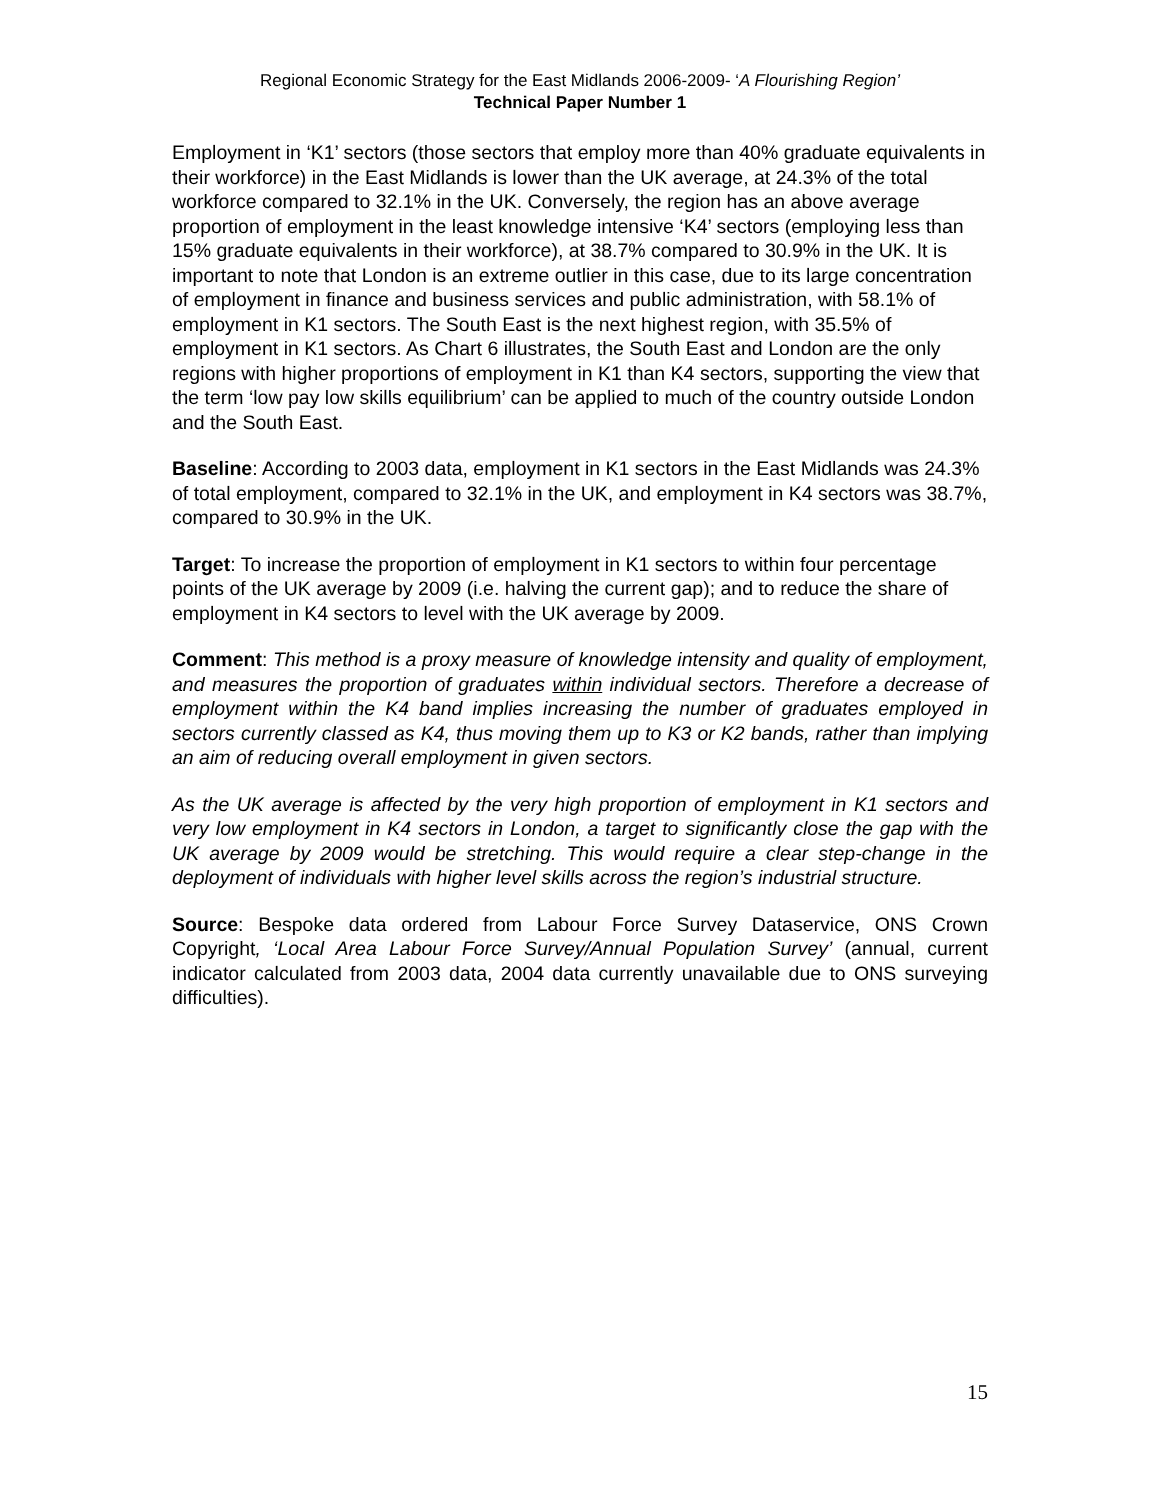Regional Economic Strategy for the East Midlands 2006-2009- ‘A Flourishing Region’
Technical Paper Number 1
Employment in ‘K1’ sectors (those sectors that employ more than 40% graduate equivalents in their workforce) in the East Midlands is lower than the UK average, at 24.3% of the total workforce compared to 32.1% in the UK. Conversely, the region has an above average proportion of employment in the least knowledge intensive ‘K4’ sectors (employing less than 15% graduate equivalents in their workforce), at 38.7% compared to 30.9% in the UK. It is important to note that London is an extreme outlier in this case, due to its large concentration of employment in finance and business services and public administration, with 58.1% of employment in K1 sectors. The South East is the next highest region, with 35.5% of employment in K1 sectors. As Chart 6 illustrates, the South East and London are the only regions with higher proportions of employment in K1 than K4 sectors, supporting the view that the term ‘low pay low skills equilibrium’ can be applied to much of the country outside London and the South East.
Baseline: According to 2003 data, employment in K1 sectors in the East Midlands was 24.3% of total employment, compared to 32.1% in the UK, and employment in K4 sectors was 38.7%, compared to 30.9% in the UK.
Target: To increase the proportion of employment in K1 sectors to within four percentage points of the UK average by 2009 (i.e. halving the current gap); and to reduce the share of employment in K4 sectors to level with the UK average by 2009.
Comment: This method is a proxy measure of knowledge intensity and quality of employment, and measures the proportion of graduates within individual sectors. Therefore a decrease of employment within the K4 band implies increasing the number of graduates employed in sectors currently classed as K4, thus moving them up to K3 or K2 bands, rather than implying an aim of reducing overall employment in given sectors.
As the UK average is affected by the very high proportion of employment in K1 sectors and very low employment in K4 sectors in London, a target to significantly close the gap with the UK average by 2009 would be stretching. This would require a clear step-change in the deployment of individuals with higher level skills across the region’s industrial structure.
Source: Bespoke data ordered from Labour Force Survey Dataservice, ONS Crown Copyright, ‘Local Area Labour Force Survey/Annual Population Survey’ (annual, current indicator calculated from 2003 data, 2004 data currently unavailable due to ONS surveying difficulties).
15